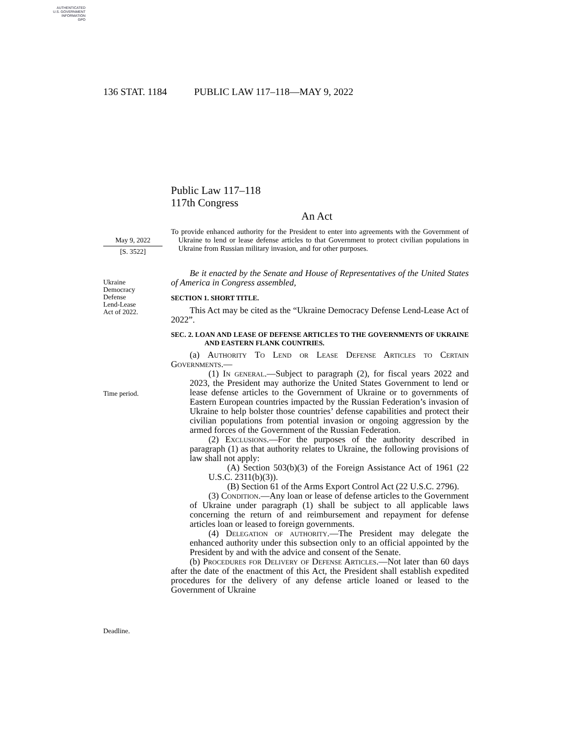AUTHENTICATED
U.S. GOVERNMENT
INFORMATION
GPO
136 STAT. 1184 PUBLIC LAW 117–118—MAY 9, 2022
Public Law 117–118
117th Congress
An Act
May 9, 2022
[S. 3522]
To provide enhanced authority for the President to enter into agreements with the Government of Ukraine to lend or lease defense articles to that Government to protect civilian populations in Ukraine from Russian military invasion, and for other purposes.
Ukraine
Democracy
Defense
Lend-Lease
Act of 2022.
Time period.
Deadline.
Be it enacted by the Senate and House of Representatives of the United States of America in Congress assembled,
SECTION 1. SHORT TITLE.
This Act may be cited as the “Ukraine Democracy Defense Lend-Lease Act of 2022”.
SEC. 2. LOAN AND LEASE OF DEFENSE ARTICLES TO THE GOVERNMENTS OF UKRAINE AND EASTERN FLANK COUNTRIES.
(a) Authority To Lend or Lease Defense Articles to Certain Governments.—
(1) In general.—Subject to paragraph (2), for fiscal years 2022 and 2023, the President may authorize the United States Government to lend or lease defense articles to the Government of Ukraine or to governments of Eastern European countries impacted by the Russian Federation’s invasion of Ukraine to help bolster those countries’ defense capabilities and protect their civilian populations from potential invasion or ongoing aggression by the armed forces of the Government of the Russian Federation.
(2) Exclusions.—For the purposes of the authority described in paragraph (1) as that authority relates to Ukraine, the following provisions of law shall not apply:
(A) Section 503(b)(3) of the Foreign Assistance Act of 1961 (22 U.S.C. 2311(b)(3)).
(B) Section 61 of the Arms Export Control Act (22 U.S.C. 2796).
(3) Condition.—Any loan or lease of defense articles to the Government of Ukraine under paragraph (1) shall be subject to all applicable laws concerning the return of and reimbursement and repayment for defense articles loan or leased to foreign governments.
(4) Delegation of authority.—The President may delegate the enhanced authority under this subsection only to an official appointed by the President by and with the advice and consent of the Senate.
(b) Procedures for Delivery of Defense Articles.—Not later than 60 days after the date of the enactment of this Act, the President shall establish expedited procedures for the delivery of any defense article loaned or leased to the Government of Ukraine